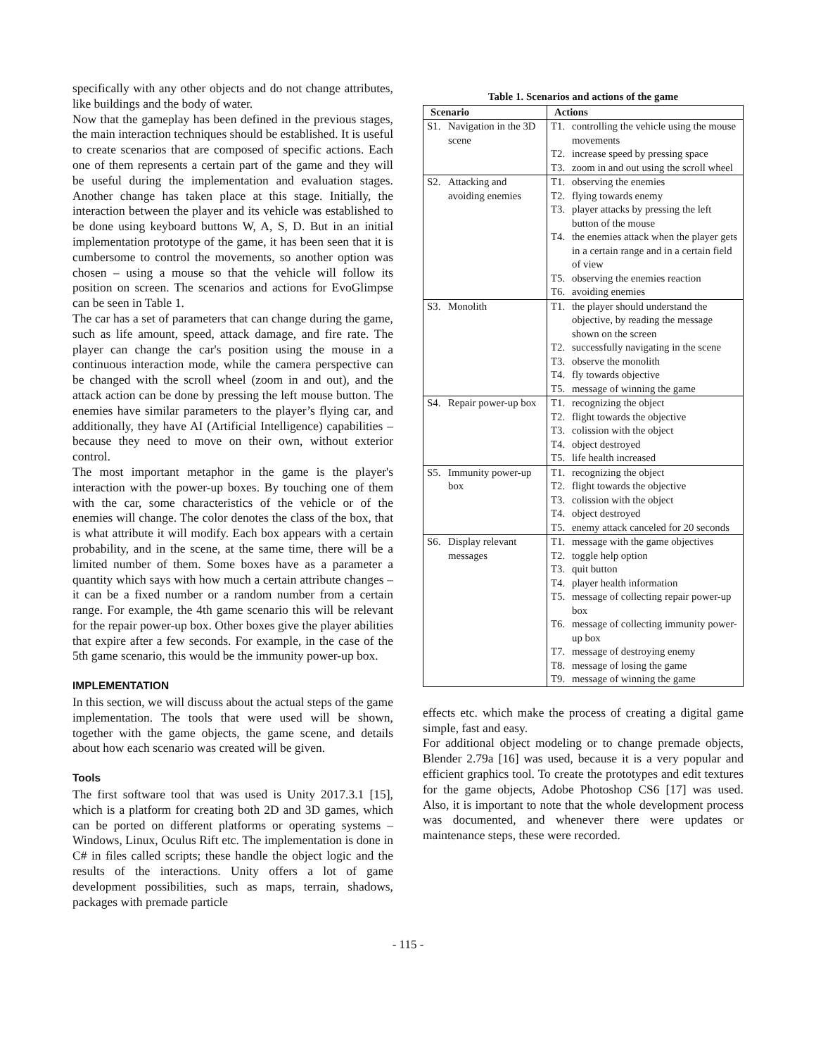specifically with any other objects and do not change attributes, like buildings and the body of water.
Now that the gameplay has been defined in the previous stages, the main interaction techniques should be established. It is useful to create scenarios that are composed of specific actions. Each one of them represents a certain part of the game and they will be useful during the implementation and evaluation stages. Another change has taken place at this stage. Initially, the interaction between the player and its vehicle was established to be done using keyboard buttons W, A, S, D. But in an initial implementation prototype of the game, it has been seen that it is cumbersome to control the movements, so another option was chosen – using a mouse so that the vehicle will follow its position on screen. The scenarios and actions for EvoGlimpse can be seen in Table 1.
The car has a set of parameters that can change during the game, such as life amount, speed, attack damage, and fire rate. The player can change the car's position using the mouse in a continuous interaction mode, while the camera perspective can be changed with the scroll wheel (zoom in and out), and the attack action can be done by pressing the left mouse button. The enemies have similar parameters to the player’s flying car, and additionally, they have AI (Artificial Intelligence) capabilities – because they need to move on their own, without exterior control.
The most important metaphor in the game is the player's interaction with the power-up boxes. By touching one of them with the car, some characteristics of the vehicle or of the enemies will change. The color denotes the class of the box, that is what attribute it will modify. Each box appears with a certain probability, and in the scene, at the same time, there will be a limited number of them. Some boxes have as a parameter a quantity which says with how much a certain attribute changes – it can be a fixed number or a random number from a certain range. For example, the 4th game scenario this will be relevant for the repair power-up box. Other boxes give the player abilities that expire after a few seconds. For example, in the case of the 5th game scenario, this would be the immunity power-up box.
IMPLEMENTATION
In this section, we will discuss about the actual steps of the game implementation. The tools that were used will be shown, together with the game objects, the game scene, and details about how each scenario was created will be given.
Tools
The first software tool that was used is Unity 2017.3.1 [15], which is a platform for creating both 2D and 3D games, which can be ported on different platforms or operating systems – Windows, Linux, Oculus Rift etc. The implementation is done in C# in files called scripts; these handle the object logic and the results of the interactions. Unity offers a lot of game development possibilities, such as maps, terrain, shadows, packages with premade particle
Table 1. Scenarios and actions of the game
| Scenario | Actions |
| --- | --- |
| S1. Navigation in the 3D scene | T1. controlling the vehicle using the mouse movements T2. increase speed by pressing space T3. zoom in and out using the scroll wheel |
| S2. Attacking and avoiding enemies | T1. observing the enemies T2. flying towards enemy T3. player attacks by pressing the left button of the mouse T4. the enemies attack when the player gets in a certain range and in a certain field of view T5. observing the enemies reaction T6. avoiding enemies |
| S3. Monolith | T1. the player should understand the objective, by reading the message shown on the screen T2. successfully navigating in the scene T3. observe the monolith T4. fly towards objective T5. message of winning the game |
| S4. Repair power-up box | T1. recognizing the object T2. flight towards the objective T3. colission with the object T4. object destroyed T5. life health increased |
| S5. Immunity power-up box | T1. recognizing the object T2. flight towards the objective T3. colission with the object T4. object destroyed T5. enemy attack canceled for 20 seconds |
| S6. Display relevant messages | T1. message with the game objectives T2. toggle help option T3. quit button T4. player health information T5. message of collecting repair power-up box T6. message of collecting immunity power-up box T7. message of destroying enemy T8. message of losing the game T9. message of winning the game |
effects etc. which make the process of creating a digital game simple, fast and easy.
For additional object modeling or to change premade objects, Blender 2.79a [16] was used, because it is a very popular and efficient graphics tool. To create the prototypes and edit textures for the game objects, Adobe Photoshop CS6 [17] was used. Also, it is important to note that the whole development process was documented, and whenever there were updates or maintenance steps, these were recorded.
- 115 -